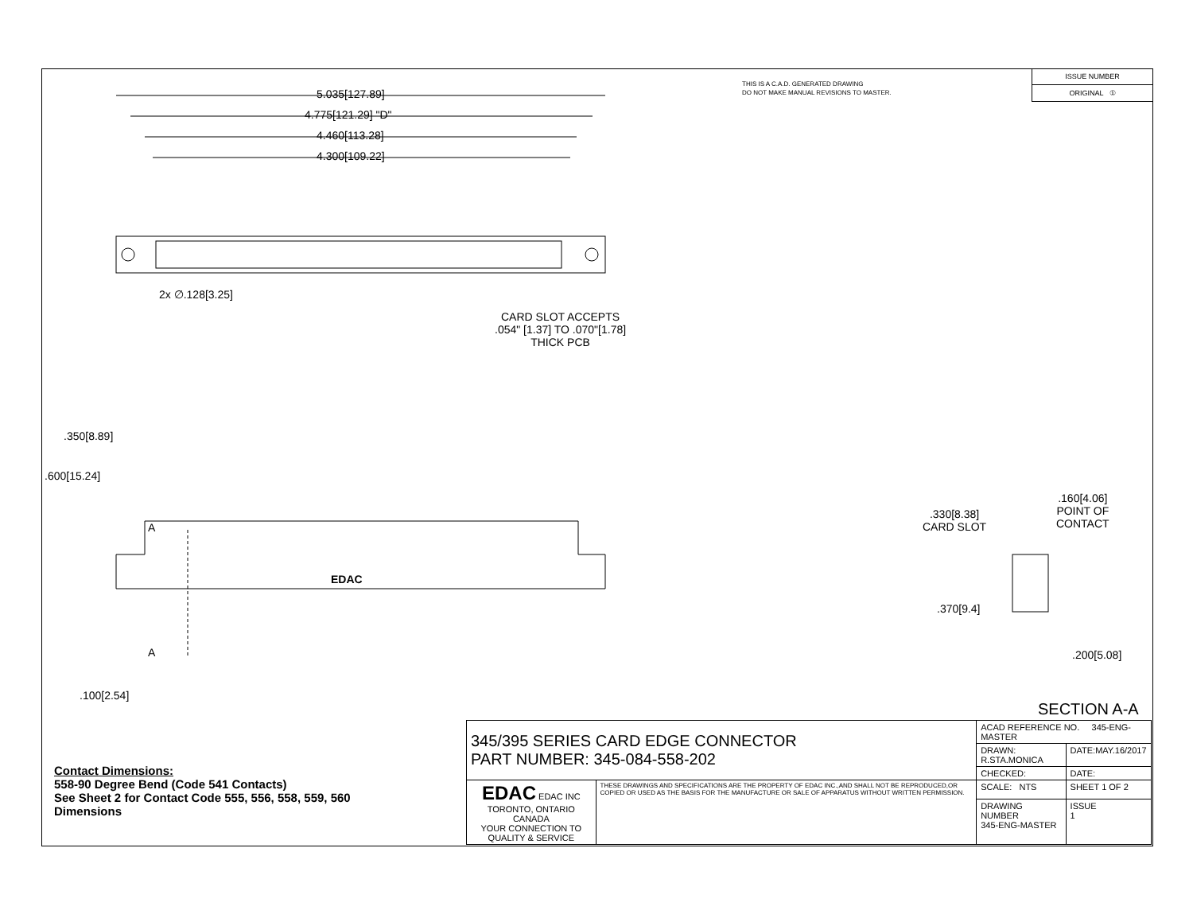THIS IS A C.A.D. GENERATED DRAWING
DO NOT MAKE MANUAL REVISIONS TO MASTER.
ISSUE NUMBER
ORIGINAL ①
5.035[127.89]
4.775[121.29] "D"
4.460[113.28]
4.300[109.22]
2x ∅.128[3.25]
CARD SLOT ACCEPTS
.054" [1.37] TO .070"[1.78]
THICK PCB
.350[8.89]
.600[15.24]
A
EDAC
A
.100[2.54]
.330[8.38]
CARD SLOT
.160[4.06]
POINT OF
CONTACT
.370[9.4]
.200[5.08]
SECTION A-A
Contact Dimensions:
558-90 Degree Bend (Code 541 Contacts)
See Sheet 2 for Contact Code 555, 556, 558, 559, 560
Dimensions
| 345/395 SERIES CARD EDGE CONNECTOR PART NUMBER: 345-084-558-202 | | ACAD REFERENCE NO. 345-ENG-MASTER | | |
| | | DRAWN: R.STA.MONICA | DATE:MAY.16/2017 | |
| | | CHECKED: | DATE: | |
| EDAC EDAC INC TORONTO, ONTARIO CANADA YOUR CONNECTION TO QUALITY & SERVICE | THESE DRAWINGS AND SPECIFICATIONS ARE THE PROPERTY OF EDAC INC.,AND SHALL NOT BE REPRODUCED,OR COPIED OR USED AS THE BASIS FOR THE MANUFACTURE OR SALE OF APPARATUS WITHOUT WRITTEN PERMISSION. | SCALE: NTS | SHEET 1 OF 2 | |
| | | DRAWING NUMBER 345-ENG-MASTER | | ISSUE 1 |